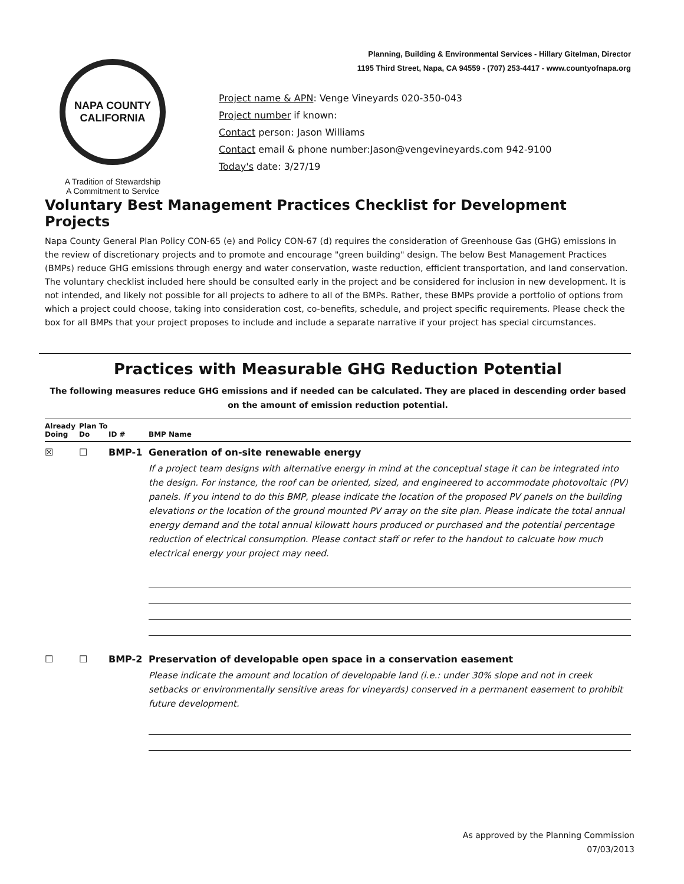NAPA COUNTY CALIFORNIA
A Tradition of Stewardship
A Commitment to Service
Planning, Building & Environmental Services - Hillary Gitelman, Director
1195 Third Street, Napa, CA 94559 - (707) 253-4417 - www.countyofnapa.org
Project name & APN: Venge Vineyards 020-350-043
Project number if known:
Contact person: Jason Williams
Contact email & phone number:Jason@vengevineyards.com 942-9100
Today's date: 3/27/19
Voluntary Best Management Practices Checklist for Development Projects
Napa County General Plan Policy CON-65 (e) and Policy CON-67 (d) requires the consideration of Greenhouse Gas (GHG) emissions in the review of discretionary projects and to promote and encourage "green building" design. The below Best Management Practices (BMPs) reduce GHG emissions through energy and water conservation, waste reduction, efficient transportation, and land conservation. The voluntary checklist included here should be consulted early in the project and be considered for inclusion in new development. It is not intended, and likely not possible for all projects to adhere to all of the BMPs. Rather, these BMPs provide a portfolio of options from which a project could choose, taking into consideration cost, co-benefits, schedule, and project specific requirements. Please check the box for all BMPs that your project proposes to include and include a separate narrative if your project has special circumstances.
Practices with Measurable GHG Reduction Potential
The following measures reduce GHG emissions and if needed can be calculated. They are placed in descending order based on the amount of emission reduction potential.
Already Doing
Plan To Do
ID #
BMP Name
☒ ☐ BMP-1 Generation of on-site renewable energy
If a project team designs with alternative energy in mind at the conceptual stage it can be integrated into the design. For instance, the roof can be oriented, sized, and engineered to accommodate photovoltaic (PV) panels. If you intend to do this BMP, please indicate the location of the proposed PV panels on the building elevations or the location of the ground mounted PV array on the site plan. Please indicate the total annual energy demand and the total annual kilowatt hours produced or purchased and the potential percentage reduction of electrical consumption. Please contact staff or refer to the handout to calcuate how much electrical energy your project may need.
☐ ☐ BMP-2 Preservation of developable open space in a conservation easement
Please indicate the amount and location of developable land (i.e.: under 30% slope and not in creek setbacks or environmentally sensitive areas for vineyards) conserved in a permanent easement to prohibit future development.
As approved by the Planning Commission
07/03/2013